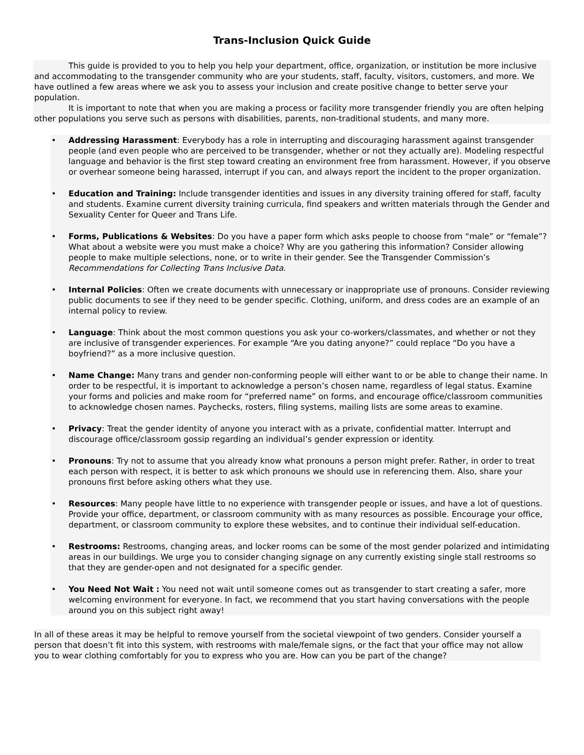Trans-Inclusion Quick Guide
This guide is provided to you to help you help your department, office, organization, or institution be more inclusive and accommodating to the transgender community who are your students, staff, faculty, visitors, customers, and more. We have outlined a few areas where we ask you to assess your inclusion and create positive change to better serve your population.
It is important to note that when you are making a process or facility more transgender friendly you are often helping other populations you serve such as persons with disabilities, parents, non-traditional students, and many more.
• Addressing Harassment: Everybody has a role in interrupting and discouraging harassment against transgender people (and even people who are perceived to be transgender, whether or not they actually are). Modeling respectful language and behavior is the first step toward creating an environment free from harassment. However, if you observe or overhear someone being harassed, interrupt if you can, and always report the incident to the proper organization.
• Education and Training: Include transgender identities and issues in any diversity training offered for staff, faculty and students. Examine current diversity training curricula, find speakers and written materials through the Gender and Sexuality Center for Queer and Trans Life.
• Forms, Publications & Websites: Do you have a paper form which asks people to choose from “male” or “female”? What about a website were you must make a choice? Why are you gathering this information? Consider allowing people to make multiple selections, none, or to write in their gender. See the Transgender Commission’s Recommendations for Collecting Trans Inclusive Data.
• Internal Policies: Often we create documents with unnecessary or inappropriate use of pronouns. Consider reviewing public documents to see if they need to be gender specific. Clothing, uniform, and dress codes are an example of an internal policy to review.
• Language: Think about the most common questions you ask your co-workers/classmates, and whether or not they are inclusive of transgender experiences. For example “Are you dating anyone?” could replace “Do you have a boyfriend?” as a more inclusive question.
• Name Change: Many trans and gender non-conforming people will either want to or be able to change their name. In order to be respectful, it is important to acknowledge a person’s chosen name, regardless of legal status. Examine your forms and policies and make room for “preferred name” on forms, and encourage office/classroom communities to acknowledge chosen names. Paychecks, rosters, filing systems, mailing lists are some areas to examine.
• Privacy: Treat the gender identity of anyone you interact with as a private, confidential matter. Interrupt and discourage office/classroom gossip regarding an individual’s gender expression or identity.
• Pronouns: Try not to assume that you already know what pronouns a person might prefer. Rather, in order to treat each person with respect, it is better to ask which pronouns we should use in referencing them. Also, share your pronouns first before asking others what they use.
• Resources: Many people have little to no experience with transgender people or issues, and have a lot of questions. Provide your office, department, or classroom community with as many resources as possible. Encourage your office, department, or classroom community to explore these websites, and to continue their individual self-education.
• Restrooms: Restrooms, changing areas, and locker rooms can be some of the most gender polarized and intimidating areas in our buildings. We urge you to consider changing signage on any currently existing single stall restrooms so that they are gender-open and not designated for a specific gender.
• You Need Not Wait : You need not wait until someone comes out as transgender to start creating a safer, more welcoming environment for everyone. In fact, we recommend that you start having conversations with the people around you on this subject right away!
In all of these areas it may be helpful to remove yourself from the societal viewpoint of two genders. Consider yourself a person that doesn’t fit into this system, with restrooms with male/female signs, or the fact that your office may not allow you to wear clothing comfortably for you to express who you are. How can you be part of the change?